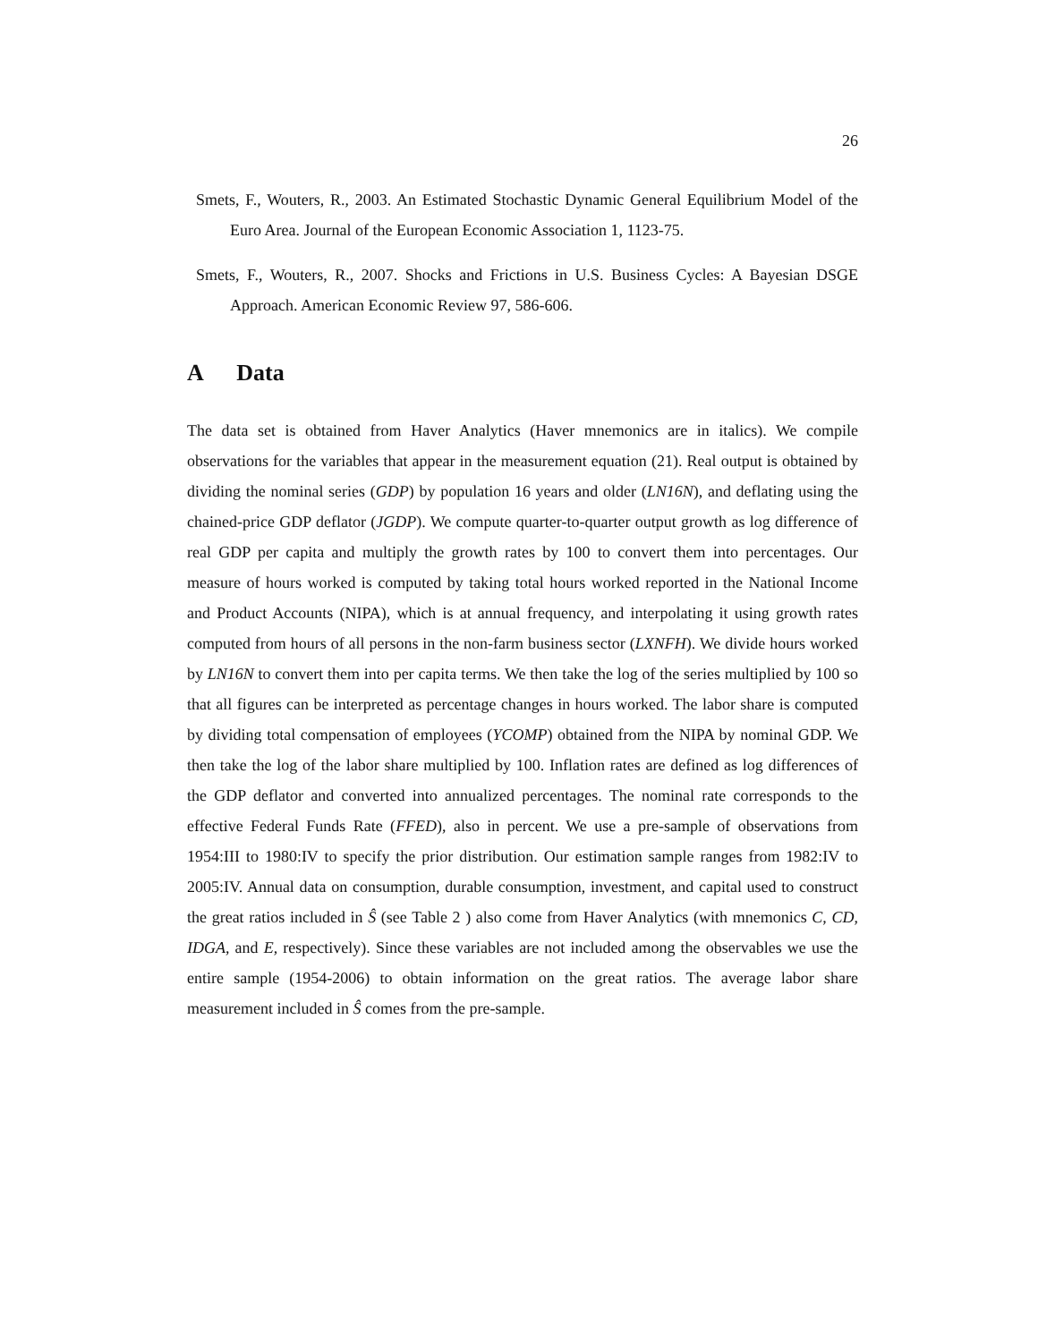26
Smets, F., Wouters, R., 2003. An Estimated Stochastic Dynamic General Equilibrium Model of the Euro Area. Journal of the European Economic Association 1, 1123-75.
Smets, F., Wouters, R., 2007. Shocks and Frictions in U.S. Business Cycles: A Bayesian DSGE Approach. American Economic Review 97, 586-606.
A Data
The data set is obtained from Haver Analytics (Haver mnemonics are in italics). We compile observations for the variables that appear in the measurement equation (21). Real output is obtained by dividing the nominal series (GDP) by population 16 years and older (LN16N), and deflating using the chained-price GDP deflator (JGDP). We compute quarter-to-quarter output growth as log difference of real GDP per capita and multiply the growth rates by 100 to convert them into percentages. Our measure of hours worked is computed by taking total hours worked reported in the National Income and Product Accounts (NIPA), which is at annual frequency, and interpolating it using growth rates computed from hours of all persons in the non-farm business sector (LXNFH). We divide hours worked by LN16N to convert them into per capita terms. We then take the log of the series multiplied by 100 so that all figures can be interpreted as percentage changes in hours worked. The labor share is computed by dividing total compensation of employees (YCOMP) obtained from the NIPA by nominal GDP. We then take the log of the labor share multiplied by 100. Inflation rates are defined as log differences of the GDP deflator and converted into annualized percentages. The nominal rate corresponds to the effective Federal Funds Rate (FFED), also in percent. We use a pre-sample of observations from 1954:III to 1980:IV to specify the prior distribution. Our estimation sample ranges from 1982:IV to 2005:IV. Annual data on consumption, durable consumption, investment, and capital used to construct the great ratios included in Ŝ (see Table 2 ) also come from Haver Analytics (with mnemonics C, CD, IDGA, and E, respectively). Since these variables are not included among the observables we use the entire sample (1954-2006) to obtain information on the great ratios. The average labor share measurement included in Ŝ comes from the pre-sample.